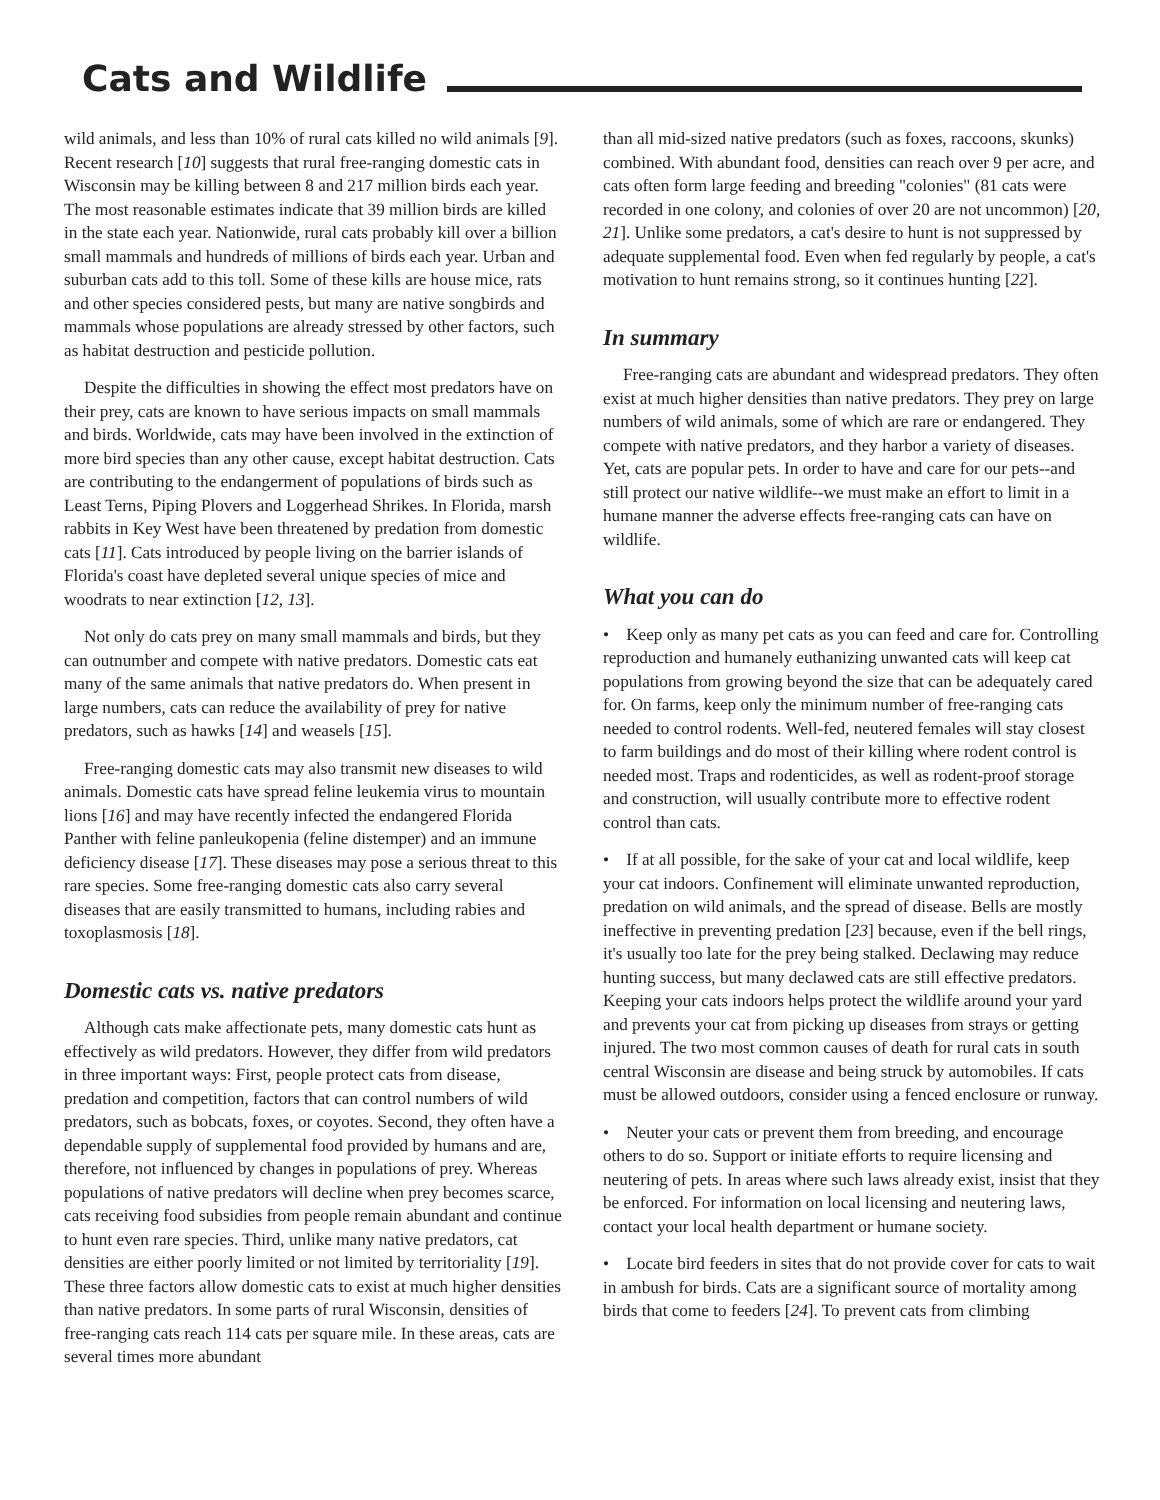Cats and Wildlife
wild animals, and less than 10% of rural cats killed no wild animals [9]. Recent research [10] suggests that rural free-ranging domestic cats in Wisconsin may be killing between 8 and 217 million birds each year. The most reasonable estimates indicate that 39 million birds are killed in the state each year. Nationwide, rural cats probably kill over a billion small mammals and hundreds of millions of birds each year. Urban and suburban cats add to this toll. Some of these kills are house mice, rats and other species considered pests, but many are native songbirds and mammals whose populations are already stressed by other factors, such as habitat destruction and pesticide pollution.
Despite the difficulties in showing the effect most predators have on their prey, cats are known to have serious impacts on small mammals and birds. Worldwide, cats may have been involved in the extinction of more bird species than any other cause, except habitat destruction. Cats are contributing to the endangerment of populations of birds such as Least Terns, Piping Plovers and Loggerhead Shrikes. In Florida, marsh rabbits in Key West have been threatened by predation from domestic cats [11]. Cats introduced by people living on the barrier islands of Florida's coast have depleted several unique species of mice and woodrats to near extinction [12, 13].
Not only do cats prey on many small mammals and birds, but they can outnumber and compete with native predators. Domestic cats eat many of the same animals that native predators do. When present in large numbers, cats can reduce the availability of prey for native predators, such as hawks [14] and weasels [15].
Free-ranging domestic cats may also transmit new diseases to wild animals. Domestic cats have spread feline leukemia virus to mountain lions [16] and may have recently infected the endangered Florida Panther with feline panleukopenia (feline distemper) and an immune deficiency disease [17]. These diseases may pose a serious threat to this rare species. Some free-ranging domestic cats also carry several diseases that are easily transmitted to humans, including rabies and toxoplasmosis [18].
Domestic cats vs. native predators
Although cats make affectionate pets, many domestic cats hunt as effectively as wild predators. However, they differ from wild predators in three important ways: First, people protect cats from disease, predation and competition, factors that can control numbers of wild predators, such as bobcats, foxes, or coyotes. Second, they often have a dependable supply of supplemental food provided by humans and are, therefore, not influenced by changes in populations of prey. Whereas populations of native predators will decline when prey becomes scarce, cats receiving food subsidies from people remain abundant and continue to hunt even rare species. Third, unlike many native predators, cat densities are either poorly limited or not limited by territoriality [19]. These three factors allow domestic cats to exist at much higher densities than native predators. In some parts of rural Wisconsin, densities of free-ranging cats reach 114 cats per square mile. In these areas, cats are several times more abundant
than all mid-sized native predators (such as foxes, raccoons, skunks) combined. With abundant food, densities can reach over 9 per acre, and cats often form large feeding and breeding "colonies" (81 cats were recorded in one colony, and colonies of over 20 are not uncommon) [20, 21]. Unlike some predators, a cat's desire to hunt is not suppressed by adequate supplemental food. Even when fed regularly by people, a cat's motivation to hunt remains strong, so it continues hunting [22].
In summary
Free-ranging cats are abundant and widespread predators. They often exist at much higher densities than native predators. They prey on large numbers of wild animals, some of which are rare or endangered. They compete with native predators, and they harbor a variety of diseases. Yet, cats are popular pets. In order to have and care for our pets--and still protect our native wildlife--we must make an effort to limit in a humane manner the adverse effects free-ranging cats can have on wildlife.
What you can do
• Keep only as many pet cats as you can feed and care for. Controlling reproduction and humanely euthanizing unwanted cats will keep cat populations from growing beyond the size that can be adequately cared for. On farms, keep only the minimum number of free-ranging cats needed to control rodents. Well-fed, neutered females will stay closest to farm buildings and do most of their killing where rodent control is needed most. Traps and rodenticides, as well as rodent-proof storage and construction, will usually contribute more to effective rodent control than cats.
• If at all possible, for the sake of your cat and local wildlife, keep your cat indoors. Confinement will eliminate unwanted reproduction, predation on wild animals, and the spread of disease. Bells are mostly ineffective in preventing predation [23] because, even if the bell rings, it's usually too late for the prey being stalked. Declawing may reduce hunting success, but many declawed cats are still effective predators. Keeping your cats indoors helps protect the wildlife around your yard and prevents your cat from picking up diseases from strays or getting injured. The two most common causes of death for rural cats in south central Wisconsin are disease and being struck by automobiles. If cats must be allowed outdoors, consider using a fenced enclosure or runway.
• Neuter your cats or prevent them from breeding, and encourage others to do so. Support or initiate efforts to require licensing and neutering of pets. In areas where such laws already exist, insist that they be enforced. For information on local licensing and neutering laws, contact your local health department or humane society.
• Locate bird feeders in sites that do not provide cover for cats to wait in ambush for birds. Cats are a significant source of mortality among birds that come to feeders [24]. To prevent cats from climbing